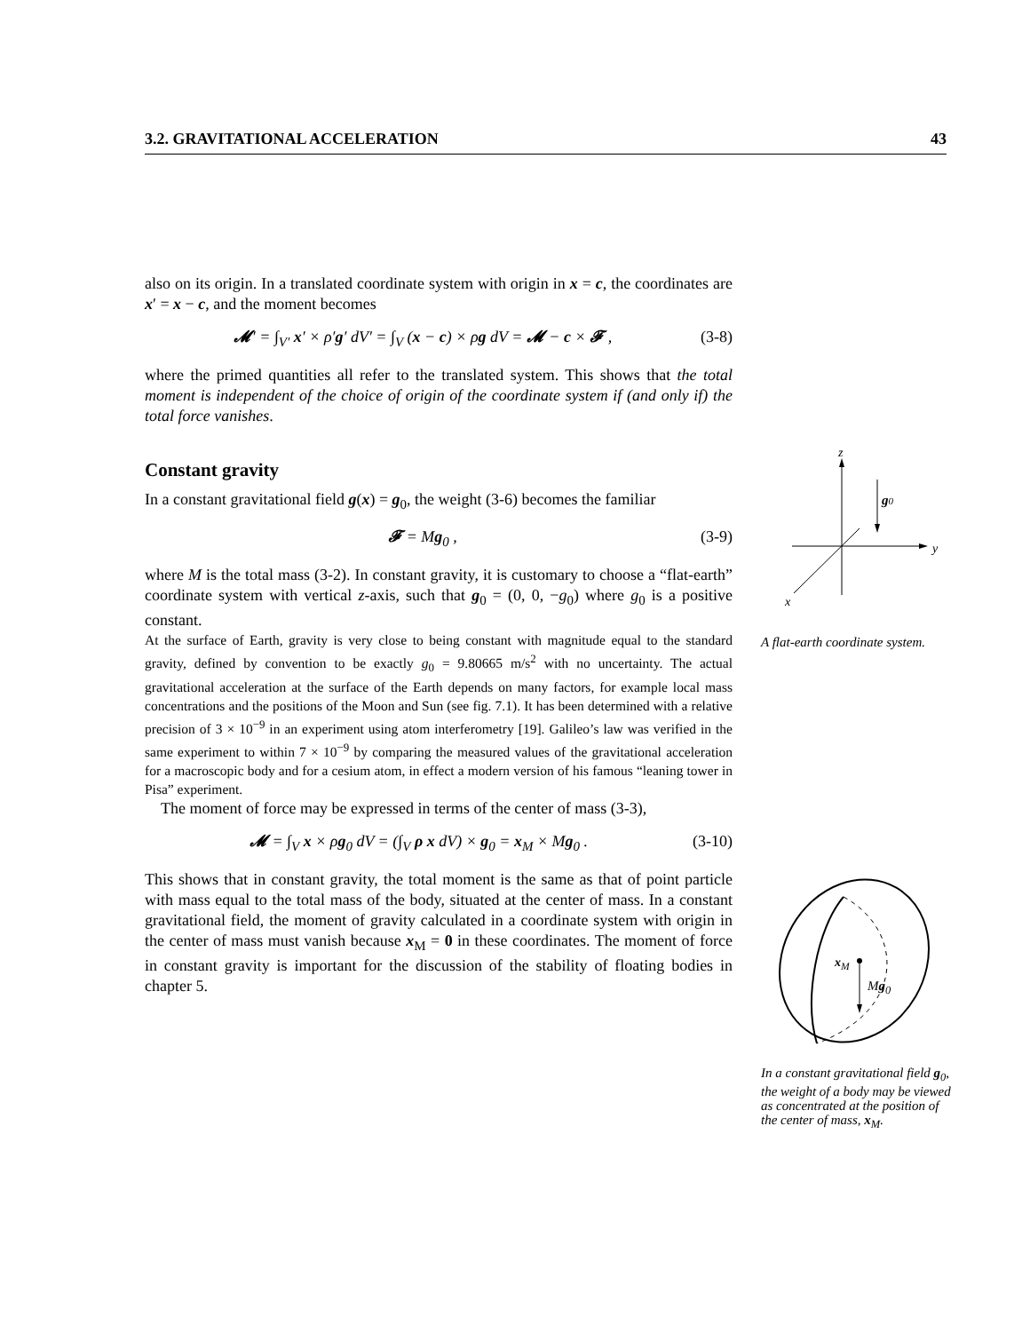3.2. GRAVITATIONAL ACCELERATION 43
also on its origin. In a translated coordinate system with origin in x = c, the coordinates are x′ = x − c, and the moment becomes
𝓜′ = ∫<sub>V′</sub> x′ × ρ′g′ dV′ = ∫<sub>V</sub> (x − c) × ρg dV = 𝓜 − c × 𝓕 , (3-8)
where the primed quantities all refer to the translated system. This shows that the total moment is independent of the choice of origin of the coordinate system if (and only if) the total force vanishes.
Constant gravity
In a constant gravitational field g(x) = g<sub>0</sub>, the weight (3-6) becomes the familiar
𝓕 = Mg<sub>0</sub> , (3-9)
where M is the total mass (3-2). In constant gravity, it is customary to choose a “flat-earth” coordinate system with vertical z-axis, such that g<sub>0</sub> = (0, 0, −g<sub>0</sub>) where g<sub>0</sub> is a positive constant.
At the surface of Earth, gravity is very close to being constant with magnitude equal to the standard gravity, defined by convention to be exactly g<sub>0</sub> = 9.80665 m/s<sup>2</sup> with no uncertainty. The actual gravitational acceleration at the surface of the Earth depends on many factors, for example local mass concentrations and the positions of the Moon and Sun (see fig. 7.1). It has been determined with a relative precision of 3 × 10<sup>−9</sup> in an experiment using atom interferometry [19]. Galileo’s law was verified in the same experiment to within 7 × 10<sup>−9</sup> by comparing the measured values of the gravitational acceleration for a macroscopic body and for a cesium atom, in effect a modern version of his famous “leaning tower in Pisa” experiment.
The moment of force may be expressed in terms of the center of mass (3-3),
𝓜 = ∫<sub>V</sub> x × ρg<sub>0</sub> dV = (∫<sub>V</sub> ρ x dV) × g<sub>0</sub> = x<sub>M</sub> × Mg<sub>0</sub> . (3-10)
This shows that in constant gravity, the total moment is the same as that of point particle with mass equal to the total mass of the body, situated at the center of mass. In a constant gravitational field, the moment of gravity calculated in a coordinate system with origin in the center of mass must vanish because x<sub>M</sub> = 0 in these coordinates. The moment of force in constant gravity is important for the discussion of the stability of floating bodies in chapter 5.
z
y
x
g0
A flat-earth coordinate system.
x<sub>M</sub>
Mg<sub>0</sub>
In a constant gravitational field g<sub>0</sub>, the weight of a body may be viewed as concentrated at the position of the center of mass, x<sub>M</sub>.